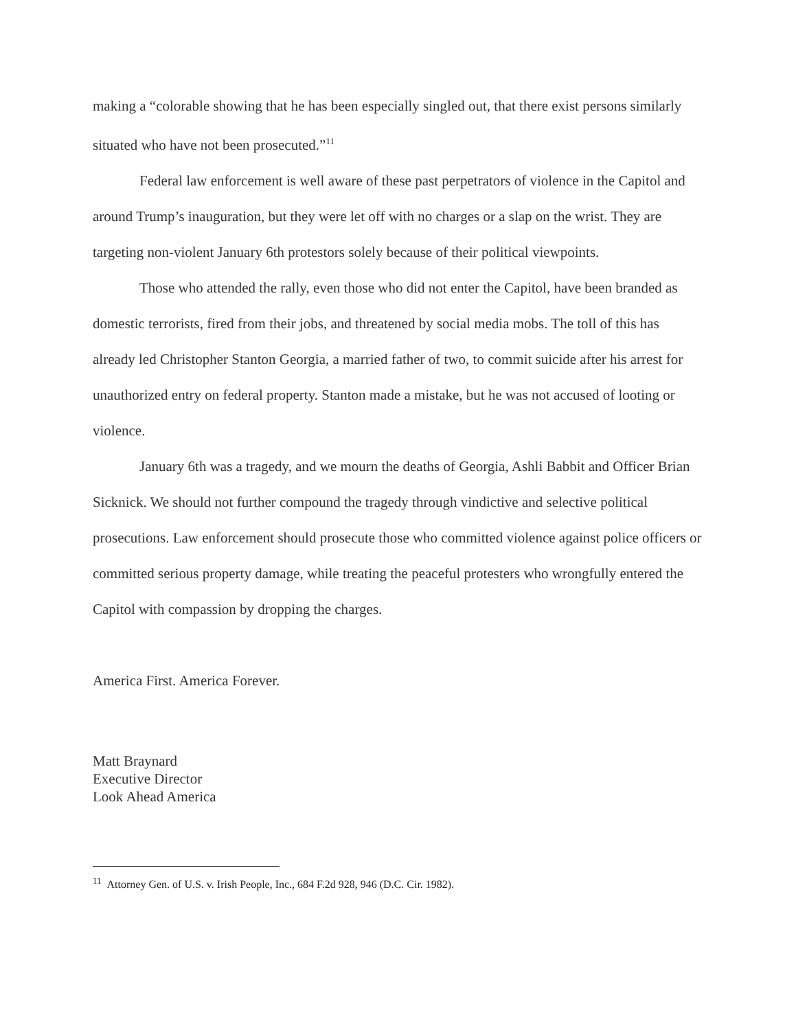making a “colorable showing that he has been especially singled out, that there exist persons similarly situated who have not been prosecuted.”<sup>11</sup>
Federal law enforcement is well aware of these past perpetrators of violence in the Capitol and around Trump’s inauguration, but they were let off with no charges or a slap on the wrist. They are targeting non-violent January 6th protestors solely because of their political viewpoints.
Those who attended the rally, even those who did not enter the Capitol, have been branded as domestic terrorists, fired from their jobs, and threatened by social media mobs. The toll of this has already led Christopher Stanton Georgia, a married father of two, to commit suicide after his arrest for unauthorized entry on federal property. Stanton made a mistake, but he was not accused of looting or violence.
January 6th was a tragedy, and we mourn the deaths of Georgia, Ashli Babbit and Officer Brian Sicknick. We should not further compound the tragedy through vindictive and selective political prosecutions. Law enforcement should prosecute those who committed violence against police officers or committed serious property damage, while treating the peaceful protesters who wrongfully entered the Capitol with compassion by dropping the charges.
America First. America Forever.
Matt Braynard
Executive Director
Look Ahead America
<sup>11</sup> Attorney Gen. of U.S. v. Irish People, Inc., 684 F.2d 928, 946 (D.C. Cir. 1982).